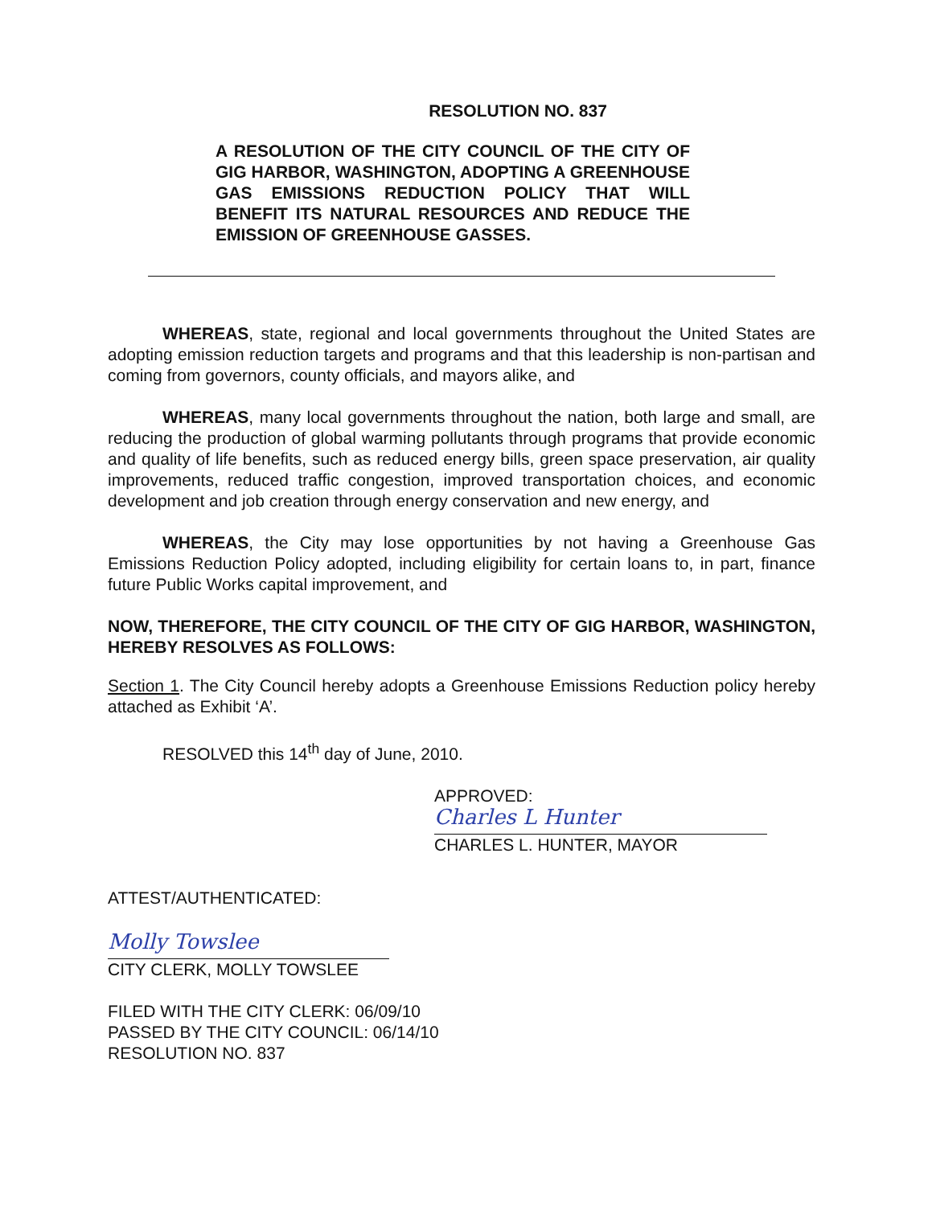RESOLUTION NO. 837
A RESOLUTION OF THE CITY COUNCIL OF THE CITY OF GIG HARBOR, WASHINGTON, ADOPTING A GREENHOUSE GAS EMISSIONS REDUCTION POLICY THAT WILL BENEFIT ITS NATURAL RESOURCES AND REDUCE THE EMISSION OF GREENHOUSE GASSES.
WHEREAS, state, regional and local governments throughout the United States are adopting emission reduction targets and programs and that this leadership is non-partisan and coming from governors, county officials, and mayors alike, and
WHEREAS, many local governments throughout the nation, both large and small, are reducing the production of global warming pollutants through programs that provide economic and quality of life benefits, such as reduced energy bills, green space preservation, air quality improvements, reduced traffic congestion, improved transportation choices, and economic development and job creation through energy conservation and new energy, and
WHEREAS, the City may lose opportunities by not having a Greenhouse Gas Emissions Reduction Policy adopted, including eligibility for certain loans to, in part, finance future Public Works capital improvement, and
NOW, THEREFORE, THE CITY COUNCIL OF THE CITY OF GIG HARBOR, WASHINGTON, HEREBY RESOLVES AS FOLLOWS:
Section 1. The City Council hereby adopts a Greenhouse Emissions Reduction policy hereby attached as Exhibit ‘A’.
RESOLVED this 14<sup>th</sup> day of June, 2010.
APPROVED:
Charles L Hunter
CHARLES L. HUNTER, MAYOR
ATTEST/AUTHENTICATED:
Molly Towslee
CITY CLERK, MOLLY TOWSLEE
FILED WITH THE CITY CLERK: 06/09/10
PASSED BY THE CITY COUNCIL: 06/14/10
RESOLUTION NO. 837